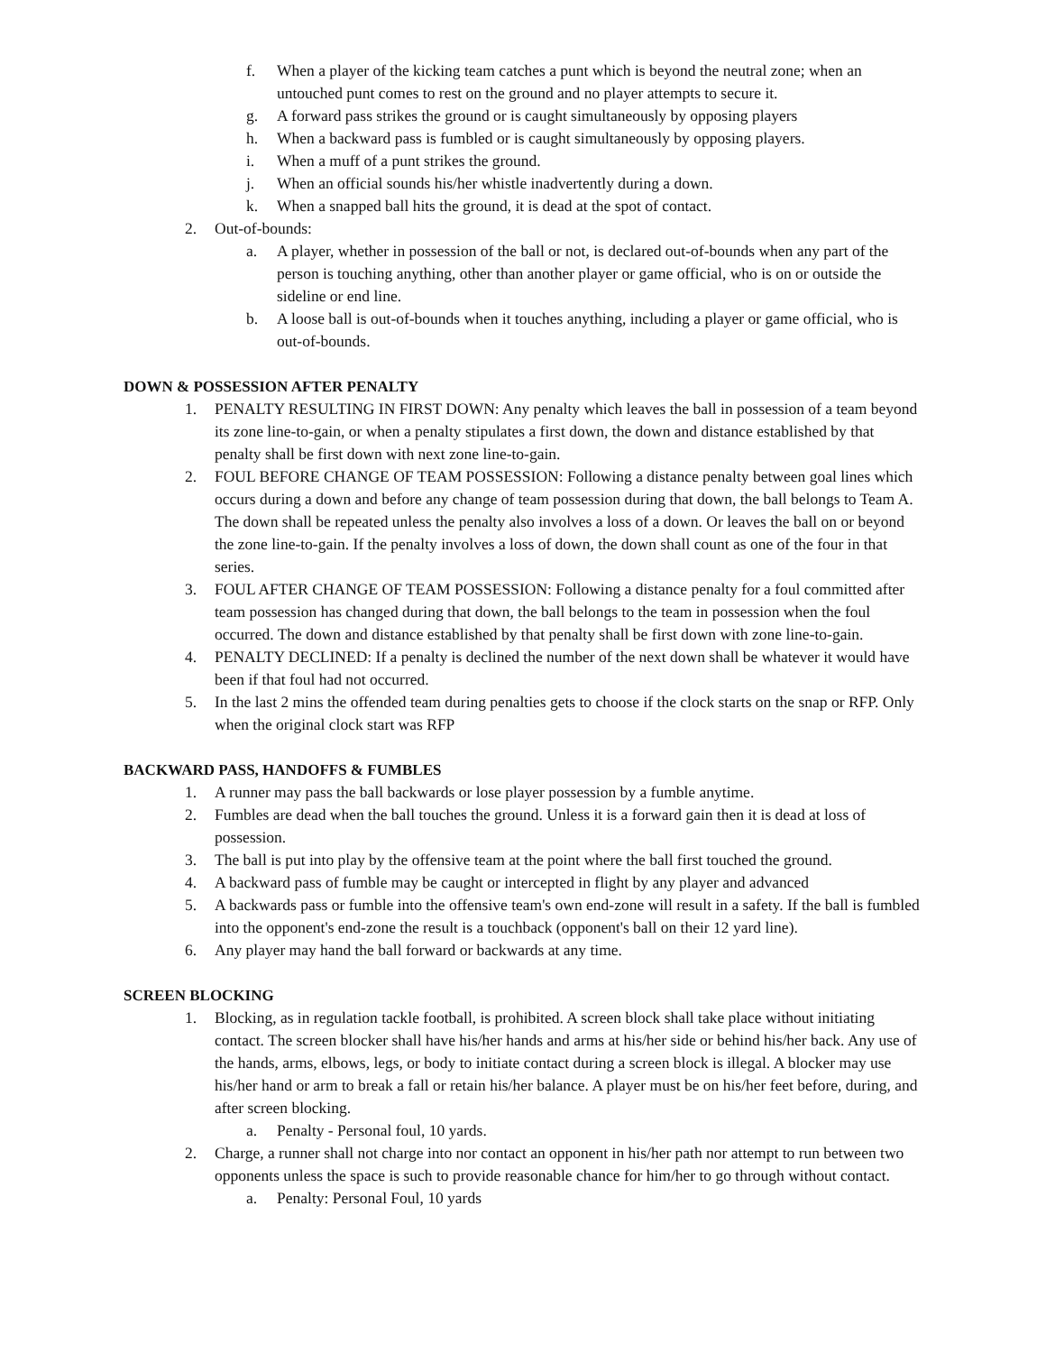f. When a player of the kicking team catches a punt which is beyond the neutral zone; when an untouched punt comes to rest on the ground and no player attempts to secure it.
g. A forward pass strikes the ground or is caught simultaneously by opposing players
h. When a backward pass is fumbled or is caught simultaneously by opposing players.
i. When a muff of a punt strikes the ground.
j. When an official sounds his/her whistle inadvertently during a down.
k. When a snapped ball hits the ground, it is dead at the spot of contact.
2. Out-of-bounds:
a. A player, whether in possession of the ball or not, is declared out-of-bounds when any part of the person is touching anything, other than another player or game official, who is on or outside the sideline or end line.
b. A loose ball is out-of-bounds when it touches anything, including a player or game official, who is out-of-bounds.
DOWN & POSSESSION AFTER PENALTY
1. PENALTY RESULTING IN FIRST DOWN: Any penalty which leaves the ball in possession of a team beyond its zone line-to-gain, or when a penalty stipulates a first down, the down and distance established by that penalty shall be first down with next zone line-to-gain.
2. FOUL BEFORE CHANGE OF TEAM POSSESSION: Following a distance penalty between goal lines which occurs during a down and before any change of team possession during that down, the ball belongs to Team A. The down shall be repeated unless the penalty also involves a loss of a down. Or leaves the ball on or beyond the zone line-to-gain. If the penalty involves a loss of down, the down shall count as one of the four in that series.
3. FOUL AFTER CHANGE OF TEAM POSSESSION: Following a distance penalty for a foul committed after team possession has changed during that down, the ball belongs to the team in possession when the foul occurred. The down and distance established by that penalty shall be first down with zone line-to-gain.
4. PENALTY DECLINED: If a penalty is declined the number of the next down shall be whatever it would have been if that foul had not occurred.
5. In the last 2 mins the offended team during penalties gets to choose if the clock starts on the snap or RFP. Only when the original clock start was RFP
BACKWARD PASS, HANDOFFS & FUMBLES
1. A runner may pass the ball backwards or lose player possession by a fumble anytime.
2. Fumbles are dead when the ball touches the ground. Unless it is a forward gain then it is dead at loss of possession.
3. The ball is put into play by the offensive team at the point where the ball first touched the ground.
4. A backward pass of fumble may be caught or intercepted in flight by any player and advanced
5. A backwards pass or fumble into the offensive team's own end-zone will result in a safety. If the ball is fumbled into the opponent's end-zone the result is a touchback (opponent's ball on their 12 yard line).
6. Any player may hand the ball forward or backwards at any time.
SCREEN BLOCKING
1. Blocking, as in regulation tackle football, is prohibited. A screen block shall take place without initiating contact. The screen blocker shall have his/her hands and arms at his/her side or behind his/her back. Any use of the hands, arms, elbows, legs, or body to initiate contact during a screen block is illegal. A blocker may use his/her hand or arm to break a fall or retain his/her balance. A player must be on his/her feet before, during, and after screen blocking.
a. Penalty - Personal foul, 10 yards.
2. Charge, a runner shall not charge into nor contact an opponent in his/her path nor attempt to run between two opponents unless the space is such to provide reasonable chance for him/her to go through without contact.
a. Penalty: Personal Foul, 10 yards